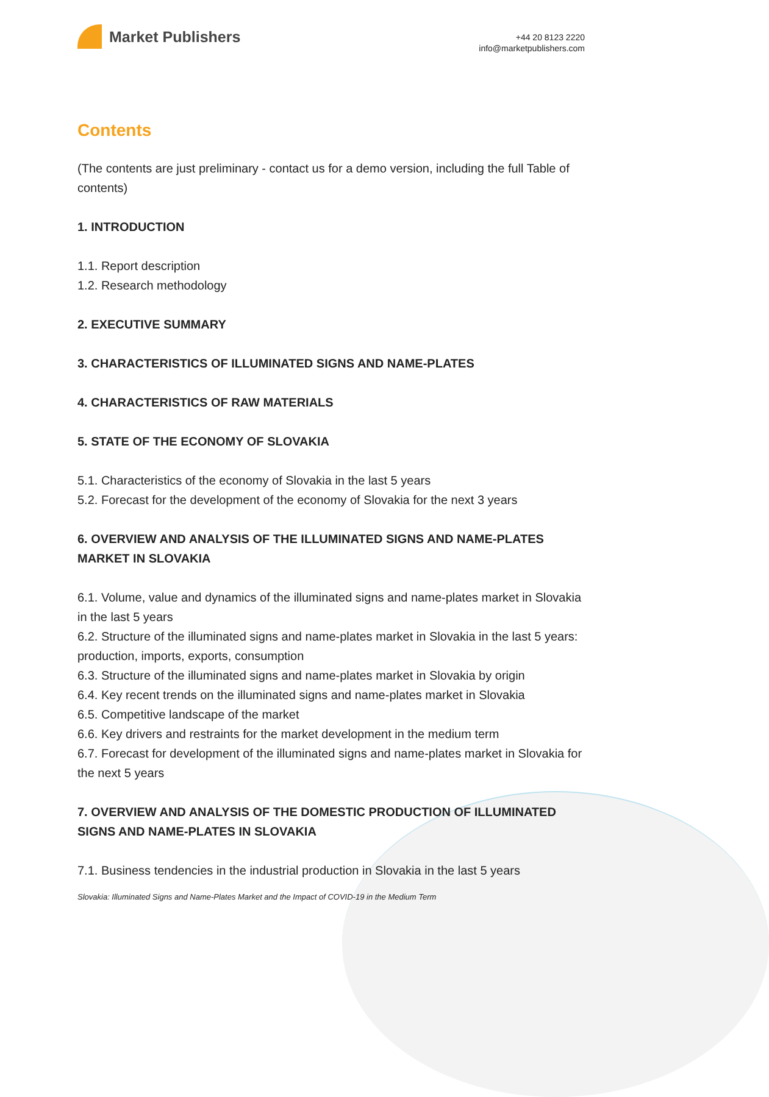Market Publishers
+44 20 8123 2220
info@marketpublishers.com
Contents
(The contents are just preliminary - contact us for a demo version, including the full Table of contents)
1. INTRODUCTION
1.1. Report description
1.2. Research methodology
2. EXECUTIVE SUMMARY
3. CHARACTERISTICS OF ILLUMINATED SIGNS AND NAME-PLATES
4. CHARACTERISTICS OF RAW MATERIALS
5. STATE OF THE ECONOMY OF SLOVAKIA
5.1. Characteristics of the economy of Slovakia in the last 5 years
5.2. Forecast for the development of the economy of Slovakia for the next 3 years
6. OVERVIEW AND ANALYSIS OF THE ILLUMINATED SIGNS AND NAME-PLATES MARKET IN SLOVAKIA
6.1. Volume, value and dynamics of the illuminated signs and name-plates market in Slovakia in the last 5 years
6.2. Structure of the illuminated signs and name-plates market in Slovakia in the last 5 years: production, imports, exports, consumption
6.3. Structure of the illuminated signs and name-plates market in Slovakia by origin
6.4. Key recent trends on the illuminated signs and name-plates market in Slovakia
6.5. Competitive landscape of the market
6.6. Key drivers and restraints for the market development in the medium term
6.7. Forecast for development of the illuminated signs and name-plates market in Slovakia for the next 5 years
7. OVERVIEW AND ANALYSIS OF THE DOMESTIC PRODUCTION OF ILLUMINATED SIGNS AND NAME-PLATES IN SLOVAKIA
7.1. Business tendencies in the industrial production in Slovakia in the last 5 years
Slovakia: Illuminated Signs and Name-Plates Market and the Impact of COVID-19 in the Medium Term